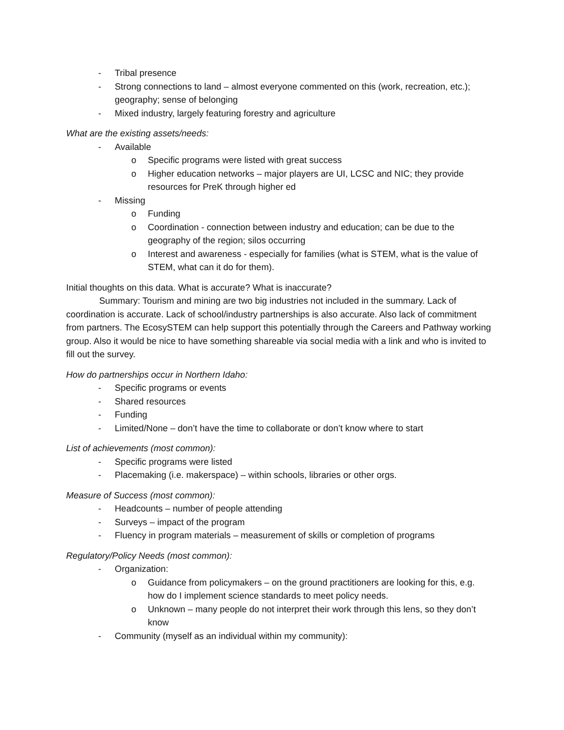- Tribal presence
- Strong connections to land – almost everyone commented on this (work, recreation, etc.); geography; sense of belonging
- Mixed industry, largely featuring forestry and agriculture
What are the existing assets/needs:
- Available
o Specific programs were listed with great success
o Higher education networks – major players are UI, LCSC and NIC; they provide resources for PreK through higher ed
- Missing
o Funding
o Coordination - connection between industry and education; can be due to the geography of the region; silos occurring
o Interest and awareness - especially for families (what is STEM, what is the value of STEM, what can it do for them).
Initial thoughts on this data. What is accurate? What is inaccurate?
Summary: Tourism and mining are two big industries not included in the summary. Lack of coordination is accurate. Lack of school/industry partnerships is also accurate. Also lack of commitment from partners. The EcosySTEM can help support this potentially through the Careers and Pathway working group. Also it would be nice to have something shareable via social media with a link and who is invited to fill out the survey.
How do partnerships occur in Northern Idaho:
- Specific programs or events
- Shared resources
- Funding
- Limited/None – don’t have the time to collaborate or don’t know where to start
List of achievements (most common):
- Specific programs were listed
- Placemaking (i.e. makerspace) – within schools, libraries or other orgs.
Measure of Success (most common):
- Headcounts – number of people attending
- Surveys – impact of the program
- Fluency in program materials – measurement of skills or completion of programs
Regulatory/Policy Needs (most common):
- Organization:
o Guidance from policymakers – on the ground practitioners are looking for this, e.g. how do I implement science standards to meet policy needs.
o Unknown – many people do not interpret their work through this lens, so they don’t know
- Community (myself as an individual within my community):